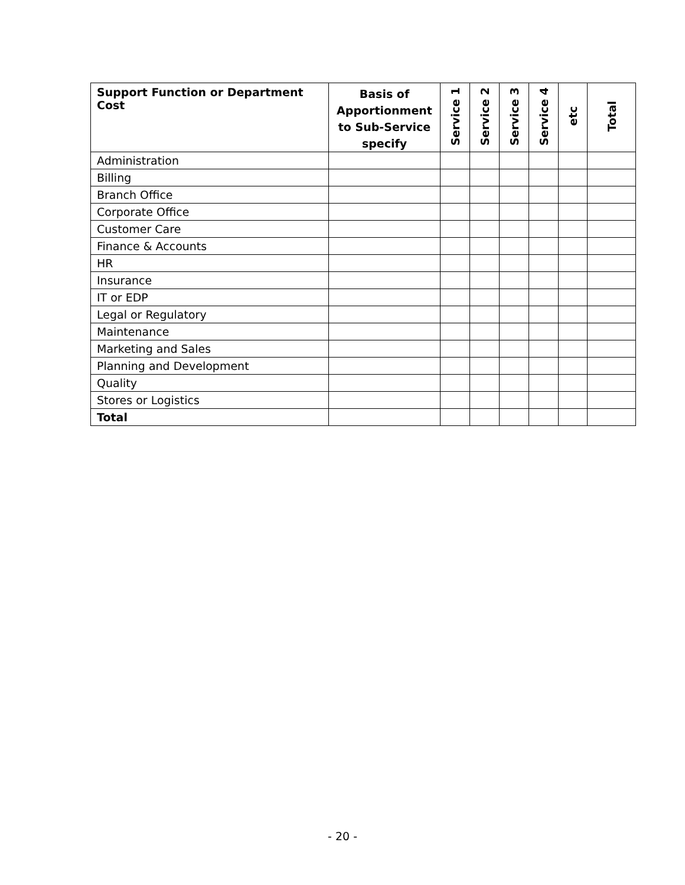| Support Function or Department Cost | Basis of Apportionment to Sub-Service specify | Service 1 | Service 2 | Service 3 | Service 4 | etc | Total |
| --- | --- | --- | --- | --- | --- | --- | --- |
| Administration | | | | | | | |
| Billing | | | | | | | |
| Branch Office | | | | | | | |
| Corporate Office | | | | | | | |
| Customer Care | | | | | | | |
| Finance & Accounts | | | | | | | |
| HR | | | | | | | |
| Insurance | | | | | | | |
| IT or EDP | | | | | | | |
| Legal or Regulatory | | | | | | | |
| Maintenance | | | | | | | |
| Marketing and Sales | | | | | | | |
| Planning and Development | | | | | | | |
| Quality | | | | | | | |
| Stores or Logistics | | | | | | | |
| Total | | | | | | | |
- 20 -